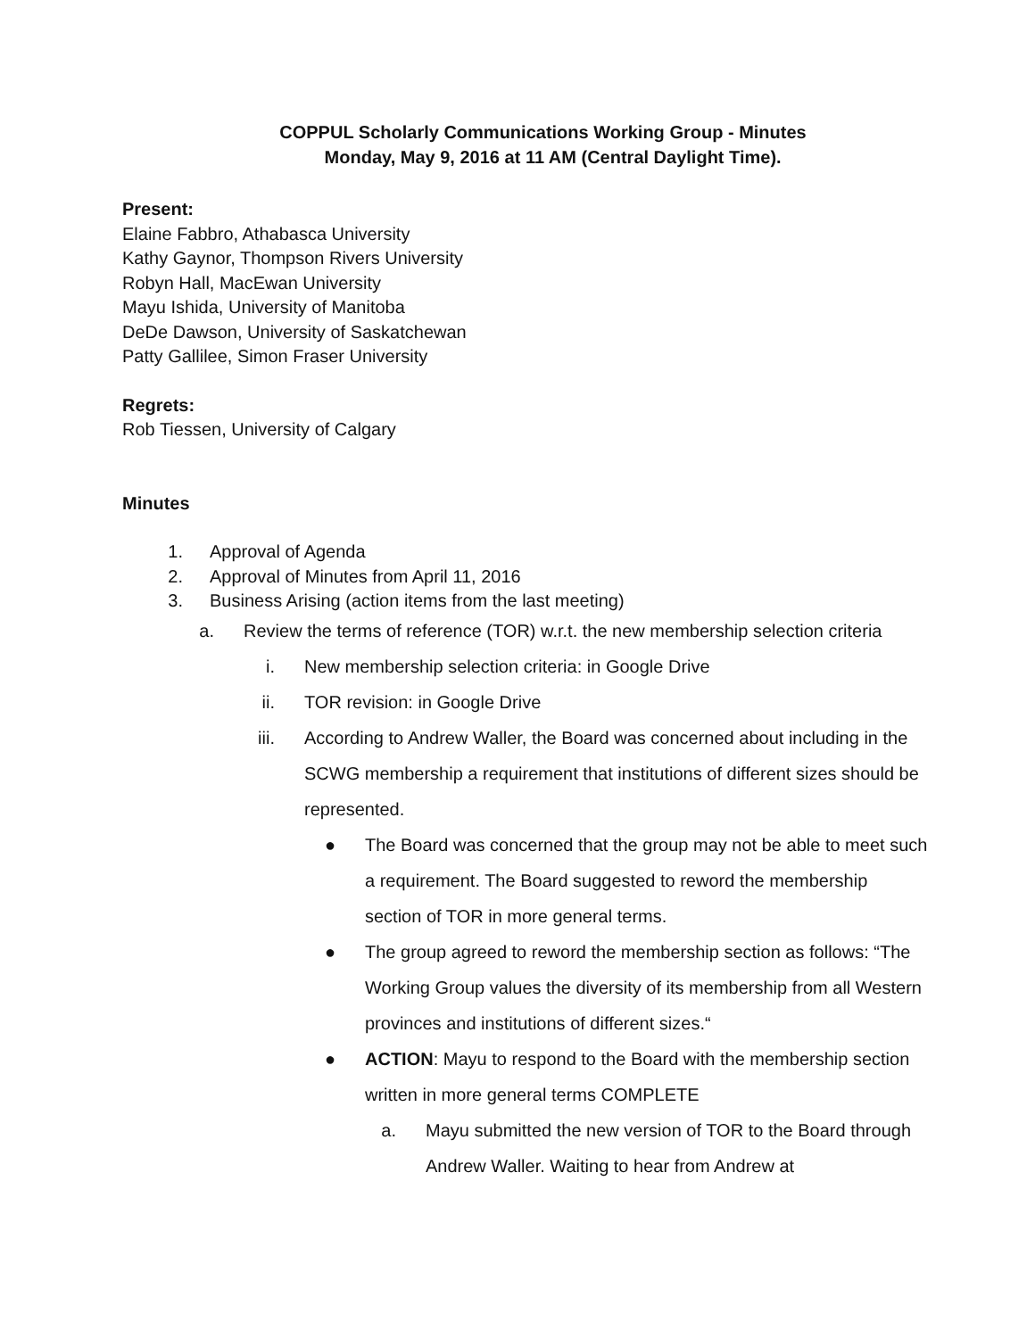COPPUL Scholarly Communications Working Group - Minutes
Monday, May 9, 2016 at 11 AM (Central Daylight Time).
Present:
Elaine Fabbro, Athabasca University
Kathy Gaynor, Thompson Rivers University
Robyn Hall, MacEwan University
Mayu Ishida, University of Manitoba
DeDe Dawson, University of Saskatchewan
Patty Gallilee, Simon Fraser University
Regrets:
Rob Tiessen, University of Calgary
Minutes
1. Approval of Agenda
2. Approval of Minutes from April 11, 2016
3. Business Arising (action items from the last meeting)
a. Review the terms of reference (TOR) w.r.t. the new membership selection criteria
i. New membership selection criteria: in Google Drive
ii. TOR revision: in Google Drive
iii. According to Andrew Waller, the Board was concerned about including in the SCWG membership a requirement that institutions of different sizes should be represented.
● The Board was concerned that the group may not be able to meet such a requirement. The Board suggested to reword the membership section of TOR in more general terms.
● The group agreed to reword the membership section as follows: “The Working Group values the diversity of its membership from all Western provinces and institutions of different sizes.“
● ACTION: Mayu to respond to the Board with the membership section written in more general terms COMPLETE
a. Mayu submitted the new version of TOR to the Board through Andrew Waller. Waiting to hear from Andrew at